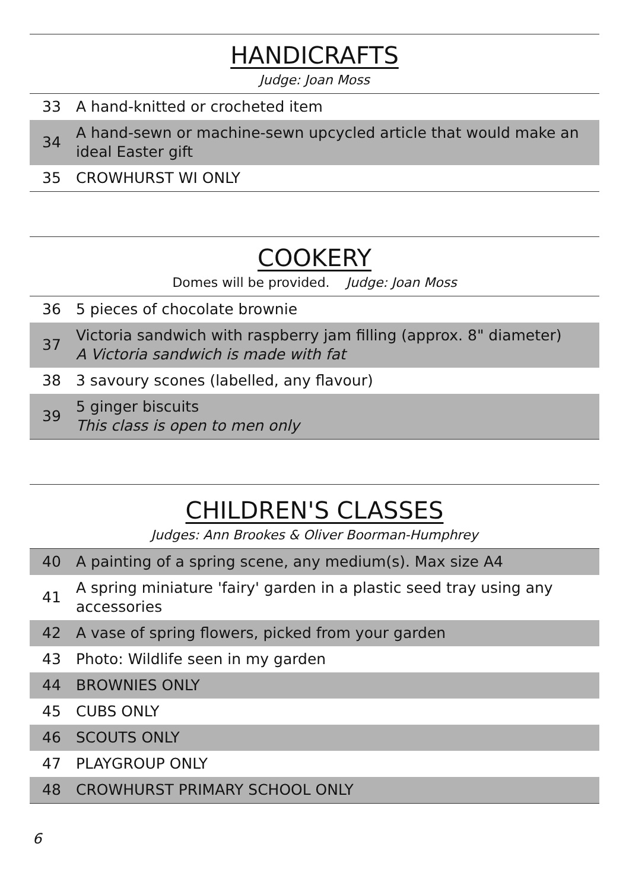HANDICRAFTS
Judge: Joan Moss
| 33 | A hand-knitted or crocheted item |
| 34 | A hand-sewn or machine-sewn upcycled article that would make an ideal Easter gift |
| 35 | CROWHURST WI ONLY |
COOKERY
Domes will be provided. Judge: Joan Moss
| 36 | 5 pieces of chocolate brownie |
| 37 | Victoria sandwich with raspberry jam filling (approx. 8" diameter) A Victoria sandwich is made with fat |
| 38 | 3 savoury scones (labelled, any flavour) |
| 39 | 5 ginger biscuits This class is open to men only |
CHILDREN'S CLASSES
Judges: Ann Brookes & Oliver Boorman-Humphrey
| 40 | A painting of a spring scene, any medium(s). Max size A4 |
| 41 | A spring miniature 'fairy' garden in a plastic seed tray using any accessories |
| 42 | A vase of spring flowers, picked from your garden |
| 43 | Photo: Wildlife seen in my garden |
| 44 | BROWNIES ONLY |
| 45 | CUBS ONLY |
| 46 | SCOUTS ONLY |
| 47 | PLAYGROUP ONLY |
| 48 | CROWHURST PRIMARY SCHOOL ONLY |
6